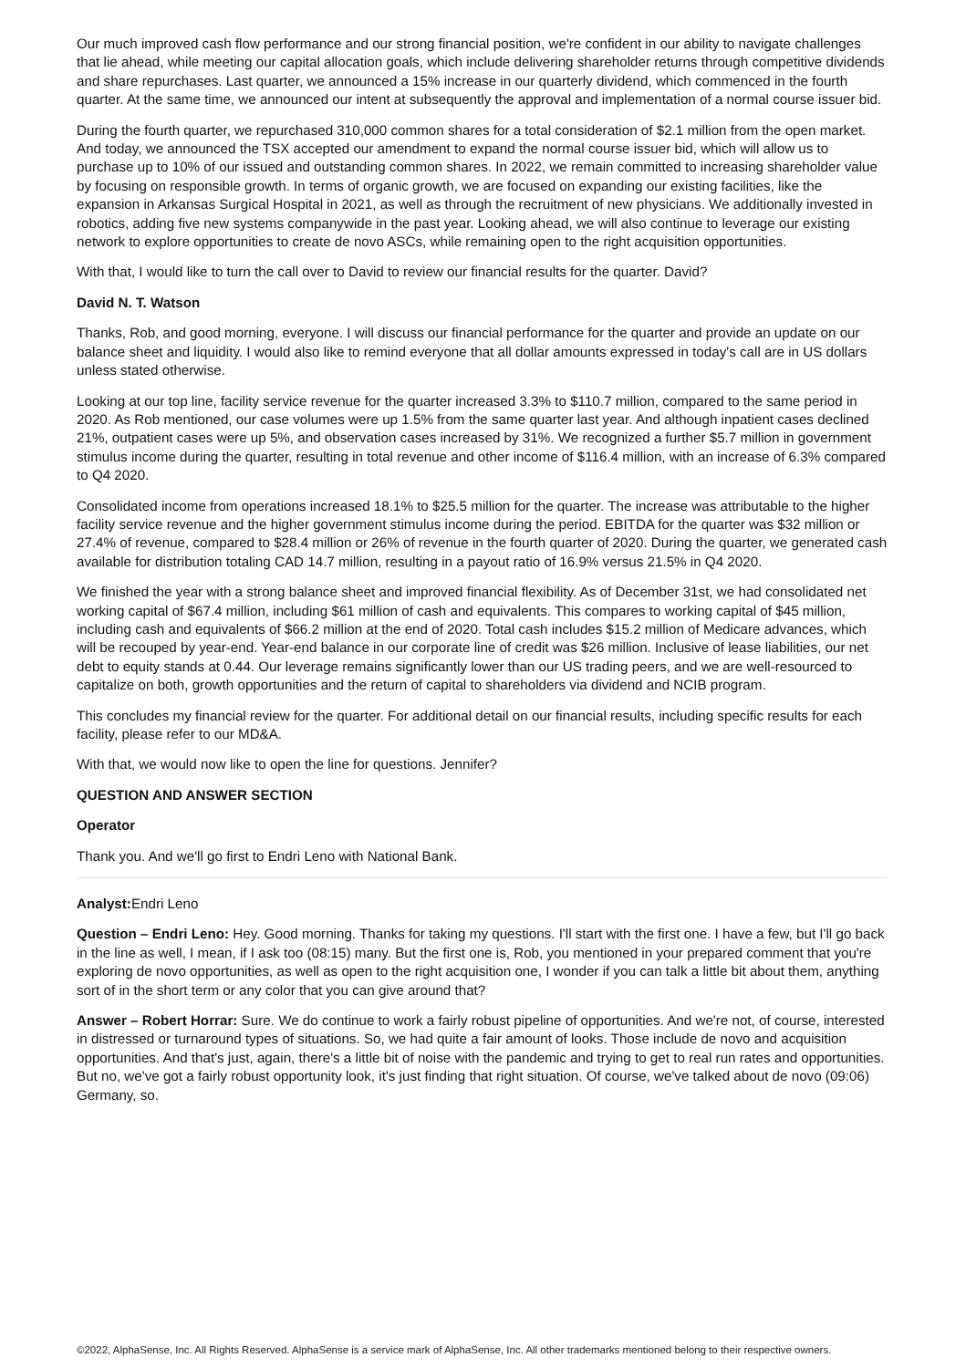Our much improved cash flow performance and our strong financial position, we're confident in our ability to navigate challenges that lie ahead, while meeting our capital allocation goals, which include delivering shareholder returns through competitive dividends and share repurchases. Last quarter, we announced a 15% increase in our quarterly dividend, which commenced in the fourth quarter. At the same time, we announced our intent at subsequently the approval and implementation of a normal course issuer bid.
During the fourth quarter, we repurchased 310,000 common shares for a total consideration of $2.1 million from the open market. And today, we announced the TSX accepted our amendment to expand the normal course issuer bid, which will allow us to purchase up to 10% of our issued and outstanding common shares. In 2022, we remain committed to increasing shareholder value by focusing on responsible growth. In terms of organic growth, we are focused on expanding our existing facilities, like the expansion in Arkansas Surgical Hospital in 2021, as well as through the recruitment of new physicians. We additionally invested in robotics, adding five new systems companywide in the past year. Looking ahead, we will also continue to leverage our existing network to explore opportunities to create de novo ASCs, while remaining open to the right acquisition opportunities.
With that, I would like to turn the call over to David to review our financial results for the quarter. David?
David N. T. Watson
Thanks, Rob, and good morning, everyone. I will discuss our financial performance for the quarter and provide an update on our balance sheet and liquidity. I would also like to remind everyone that all dollar amounts expressed in today's call are in US dollars unless stated otherwise.
Looking at our top line, facility service revenue for the quarter increased 3.3% to $110.7 million, compared to the same period in 2020. As Rob mentioned, our case volumes were up 1.5% from the same quarter last year. And although inpatient cases declined 21%, outpatient cases were up 5%, and observation cases increased by 31%. We recognized a further $5.7 million in government stimulus income during the quarter, resulting in total revenue and other income of $116.4 million, with an increase of 6.3% compared to Q4 2020.
Consolidated income from operations increased 18.1% to $25.5 million for the quarter. The increase was attributable to the higher facility service revenue and the higher government stimulus income during the period. EBITDA for the quarter was $32 million or 27.4% of revenue, compared to $28.4 million or 26% of revenue in the fourth quarter of 2020. During the quarter, we generated cash available for distribution totaling CAD 14.7 million, resulting in a payout ratio of 16.9% versus 21.5% in Q4 2020.
We finished the year with a strong balance sheet and improved financial flexibility. As of December 31st, we had consolidated net working capital of $67.4 million, including $61 million of cash and equivalents. This compares to working capital of $45 million, including cash and equivalents of $66.2 million at the end of 2020. Total cash includes $15.2 million of Medicare advances, which will be recouped by year-end. Year-end balance in our corporate line of credit was $26 million. Inclusive of lease liabilities, our net debt to equity stands at 0.44. Our leverage remains significantly lower than our US trading peers, and we are well-resourced to capitalize on both, growth opportunities and the return of capital to shareholders via dividend and NCIB program.
This concludes my financial review for the quarter. For additional detail on our financial results, including specific results for each facility, please refer to our MD&A.
With that, we would now like to open the line for questions. Jennifer?
QUESTION AND ANSWER SECTION
Operator
Thank you. And we'll go first to Endri Leno with National Bank.
Analyst: Endri Leno
Question – Endri Leno: Hey. Good morning. Thanks for taking my questions. I'll start with the first one. I have a few, but I'll go back in the line as well, I mean, if I ask too (08:15) many. But the first one is, Rob, you mentioned in your prepared comment that you're exploring de novo opportunities, as well as open to the right acquisition one, I wonder if you can talk a little bit about them, anything sort of in the short term or any color that you can give around that?
Answer – Robert Horrar: Sure. We do continue to work a fairly robust pipeline of opportunities. And we're not, of course, interested in distressed or turnaround types of situations. So, we had quite a fair amount of looks. Those include de novo and acquisition opportunities. And that's just, again, there's a little bit of noise with the pandemic and trying to get to real run rates and opportunities. But no, we've got a fairly robust opportunity look, it's just finding that right situation. Of course, we've talked about de novo (09:06) Germany, so.
©2022, AlphaSense, Inc. All Rights Reserved. AlphaSense is a service mark of AlphaSense, Inc. All other trademarks mentioned belong to their respective owners.